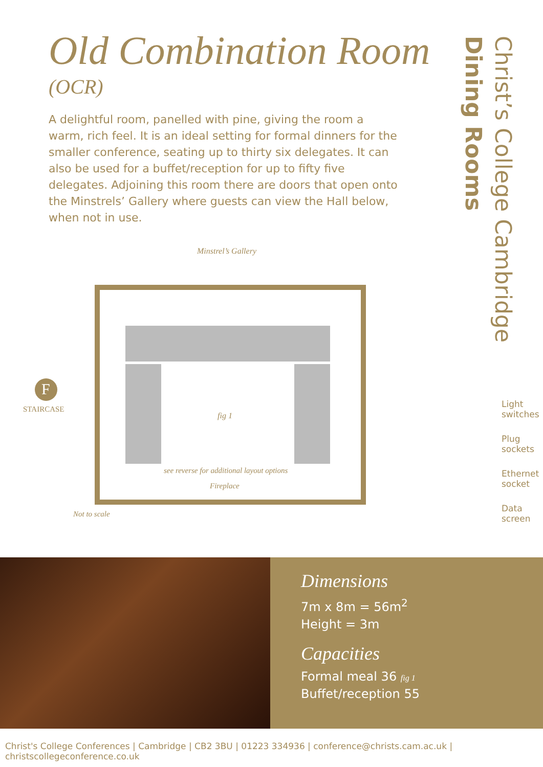Old Combination Room
(OCR)
A delightful room, panelled with pine, giving the room a warm, rich feel. It is an ideal setting for formal dinners for the smaller conference, seating up to thirty six delegates. It can also be used for a buffet/reception for up to fifty five delegates. Adjoining this room there are doors that open onto the Minstrels’ Gallery where guests can view the Hall below, when not in use.
Minstrel’s Gallery
F
STAIRCASE
fig 1
see reverse for additional layout options
Fireplace
Not to scale
Dining Rooms
Christ’s College Cambridge
Light switches
Plug sockets
Ethernet socket
Data screen
Dimensions
7m x 8m = 56m<sup>2</sup>
Height = 3m
Capacities
Formal meal 36 fig 1
Buffet/reception 55
Christ's College Conferences | Cambridge | CB2 3BU | 01223 334936 | conference@christs.cam.ac.uk | christscollegeconference.co.uk